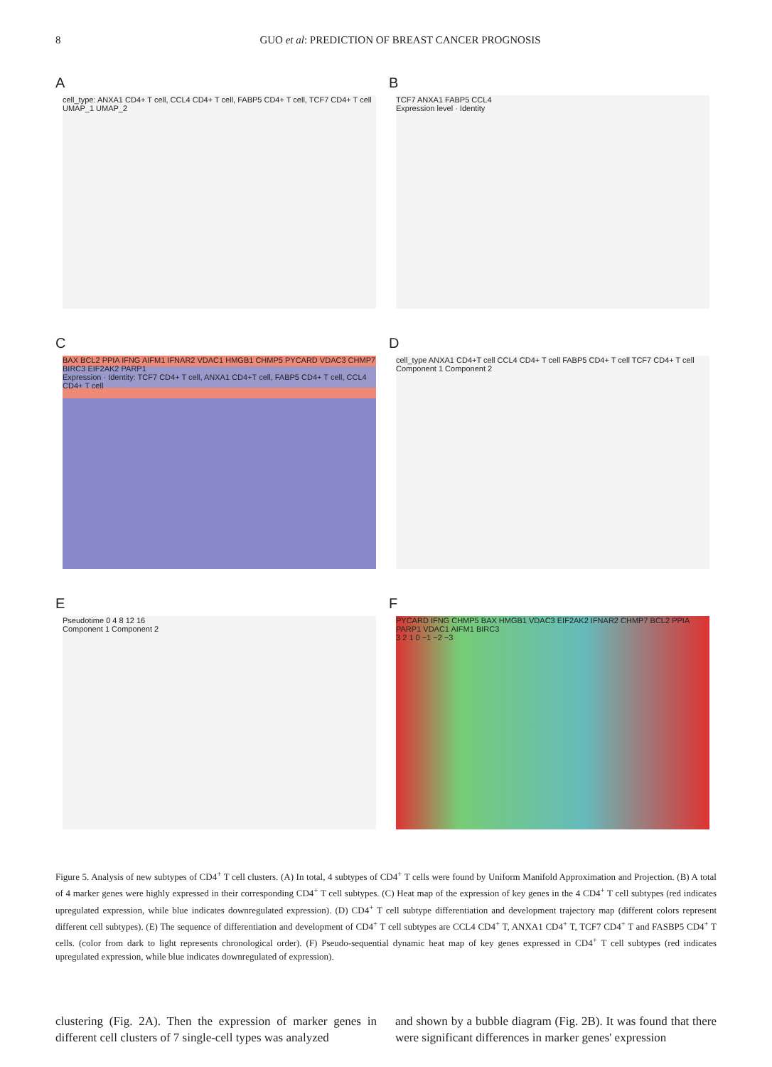8 GUO et al: PREDICTION OF BREAST CANCER PROGNOSIS
A
cell_type: ANXA1 CD4+ T cell, CCL4 CD4+ T cell, FABP5 CD4+ T cell, TCF7 CD4+ T cell
UMAP_1 UMAP_2
B
TCF7 ANXA1 FABP5 CCL4
Expression level · Identity
C
BAX BCL2 PPIA IFNG AIFM1 IFNAR2 VDAC1 HMGB1 CHMP5 PYCARD VDAC3 CHMP7 BIRC3 EIF2AK2 PARP1
Expression · Identity: TCF7 CD4+ T cell, ANXA1 CD4+T cell, FABP5 CD4+ T cell, CCL4 CD4+ T cell
D
cell_type ANXA1 CD4+T cell CCL4 CD4+ T cell FABP5 CD4+ T cell TCF7 CD4+ T cell
Component 1 Component 2
E
Pseudotime 0 4 8 12 16
Component 1 Component 2
F
PYCARD IFNG CHMP5 BAX HMGB1 VDAC3 EIF2AK2 IFNAR2 CHMP7 BCL2 PPIA PARP1 VDAC1 AIFM1 BIRC3
3 2 1 0 −1 −2 −3
Figure 5. Analysis of new subtypes of CD4<sup>+</sup> T cell clusters. (A) In total, 4 subtypes of CD4<sup>+</sup> T cells were found by Uniform Manifold Approximation and Projection. (B) A total of 4 marker genes were highly expressed in their corresponding CD4<sup>+</sup> T cell subtypes. (C) Heat map of the expression of key genes in the 4 CD4<sup>+</sup> T cell subtypes (red indicates upregulated expression, while blue indicates downregulated expression). (D) CD4<sup>+</sup> T cell subtype differentiation and development trajectory map (different colors represent different cell subtypes). (E) The sequence of differentiation and development of CD4<sup>+</sup> T cell subtypes are CCL4 CD4<sup>+</sup> T, ANXA1 CD4<sup>+</sup> T, TCF7 CD4<sup>+</sup> T and FASBP5 CD4<sup>+</sup> T cells. (color from dark to light represents chronological order). (F) Pseudo-sequential dynamic heat map of key genes expressed in CD4<sup>+</sup> T cell subtypes (red indicates upregulated expression, while blue indicates downregulated of expression).
clustering (Fig. 2A). Then the expression of marker genes in different cell clusters of 7 single-cell types was analyzed
and shown by a bubble diagram (Fig. 2B). It was found that there were significant differences in marker genes' expression